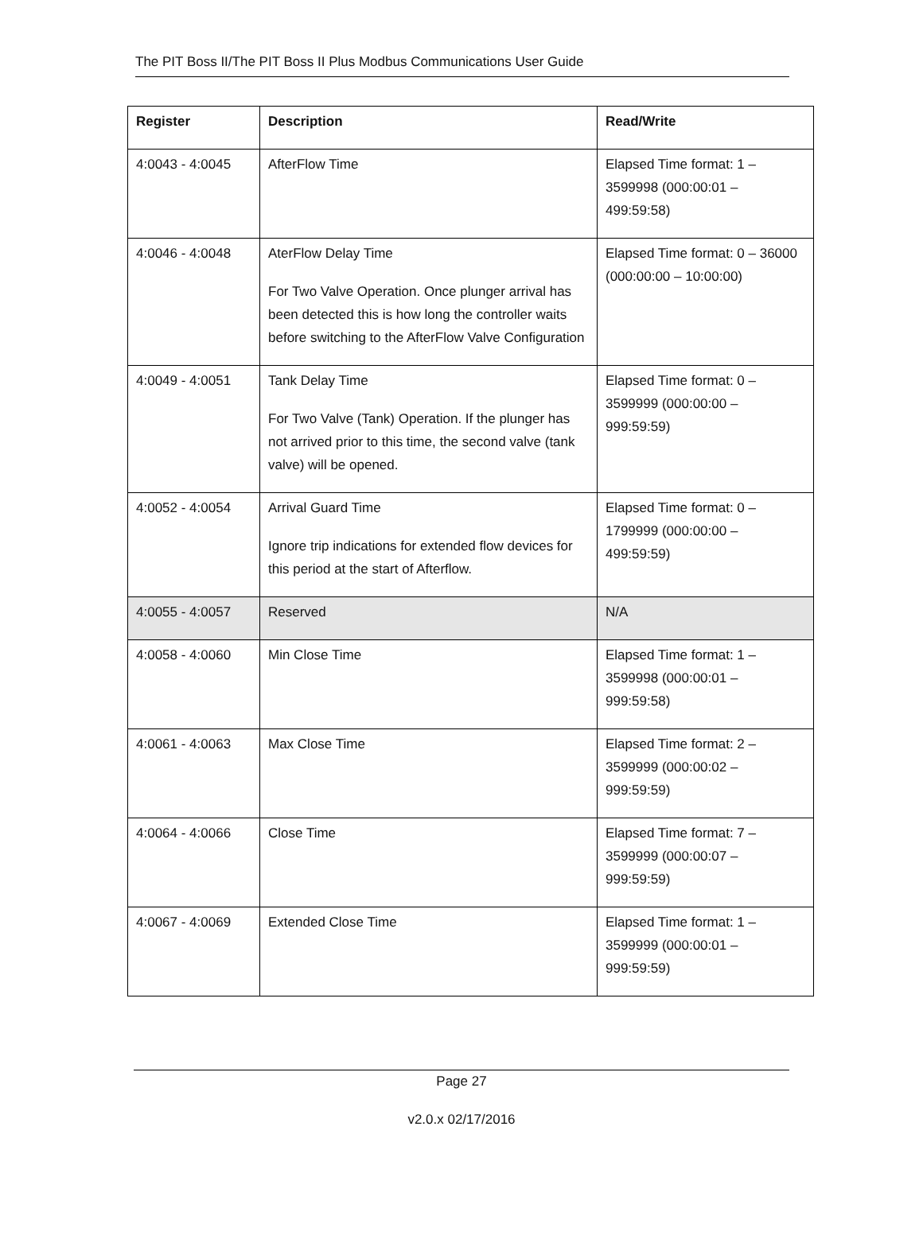The PIT Boss II/The PIT Boss II Plus Modbus Communications User Guide
| Register | Description | Read/Write |
| --- | --- | --- |
| 4:0043 - 4:0045 | AfterFlow Time | Elapsed Time format: 1 – 3599998 (000:00:01 – 499:59:58) |
| 4:0046 - 4:0048 | AterFlow Delay Time For Two Valve Operation. Once plunger arrival has been detected this is how long the controller waits before switching to the AfterFlow Valve Configuration | Elapsed Time format: 0 – 36000 (000:00:00 – 10:00:00) |
| 4:0049 - 4:0051 | Tank Delay Time For Two Valve (Tank) Operation. If the plunger has not arrived prior to this time, the second valve (tank valve) will be opened. | Elapsed Time format: 0 – 3599999 (000:00:00 – 999:59:59) |
| 4:0052 - 4:0054 | Arrival Guard Time Ignore trip indications for extended flow devices for this period at the start of Afterflow. | Elapsed Time format: 0 – 1799999 (000:00:00 – 499:59:59) |
| 4:0055 - 4:0057 | Reserved | N/A |
| 4:0058 - 4:0060 | Min Close Time | Elapsed Time format: 1 – 3599998 (000:00:01 – 999:59:58) |
| 4:0061 - 4:0063 | Max Close Time | Elapsed Time format: 2 – 3599999 (000:00:02 – 999:59:59) |
| 4:0064 - 4:0066 | Close Time | Elapsed Time format: 7 – 3599999 (000:00:07 – 999:59:59) |
| 4:0067 - 4:0069 | Extended Close Time | Elapsed Time format: 1 – 3599999 (000:00:01 – 999:59:59) |
Page 27
v2.0.x 02/17/2016